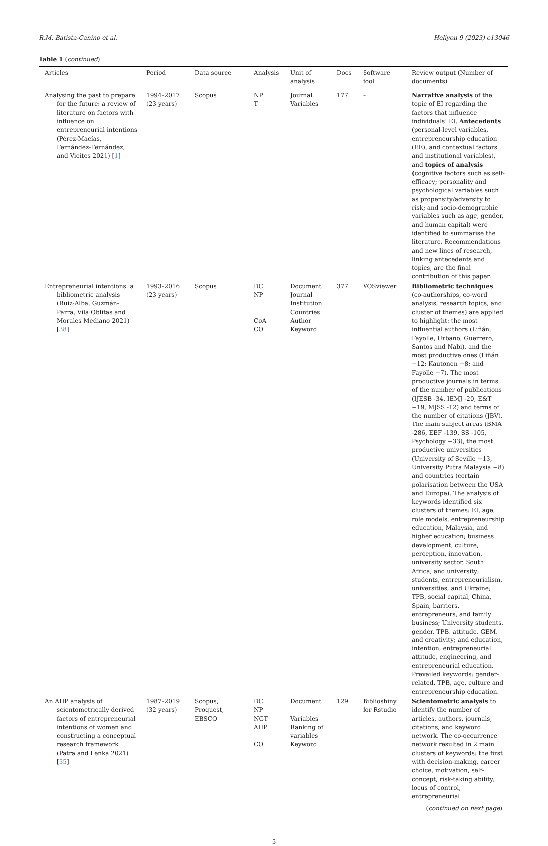R.M. Batista-Canino et al. Heliyon 9 (2023) e13046
Table 1 (continued)
| Articles | Period | Data source | Analysis | Unit of analysis | Docs | Software tool | Review output (Number of documents) |
| --- | --- | --- | --- | --- | --- | --- | --- |
| Analysing the past to prepare for the future: a review of literature on factors with influence on entrepreneurial intentions (Pérez-Macías, Fernández-Fernández, and Vieites 2021) [ 1 ] | 1994–2017 (23 years) | Scopus | NP T | Journal Variables | 177 | – | Narrative analysis of the topic of EI regarding the factors that influence individuals’ EI. Antecedents (personal-level variables, entrepreneurship education (EE), and contextual factors and institutional variables), and topics of analysis ( cognitive factors such as self-efficacy; personality and psychological variables such as propensity/adversity to risk; and socio-demographic variables such as age, gender, and human capital) were identified to summarise the literature. Recommendations and new lines of research, linking antecedents and topics, are the final contribution of this paper. |
| Entrepreneurial intentions: a bibliometric analysis (Ruiz-Alba, Guzmán-Parra, Vila Oblitas and Morales Mediano 2021) [ 38 ] | 1993–2016 (23 years) | Scopus | DC NP CoA CO | Document Journal Institution Countries Author Keyword | 377 | VOSviewer | Bibliometric techniques (co-authorships, co-word analysis, research topics, and cluster of themes) are applied to highlight: the most influential authors (Liñán, Fayolle, Urbano, Guerrero, Santos and Nabi), and the most productive ones (Liñán −12; Kautonen −8; and Fayolle −7). The most productive journals in terms of the number of publications (IJESB -34, IEMJ -20, E&T −19, MJSS -12) and terms of the number of citations (JBV). The main subject areas (BMA -286, EEF -139, SS -105, Psychology −33), the most productive universities (University of Seville −13, University Putra Malaysia −8) and countries (certain polarisation between the USA and Europe). The analysis of keywords identified six clusters of themes: EI, age, role models, entrepreneurship education, Malaysia, and higher education; business development, culture, perception, innovation, university sector, South Africa, and university; students, entrepreneurialism, universities, and Ukraine; TPB, social capital, China, Spain, barriers, entrepreneurs, and family business; University students, gender, TPB, attitude, GEM, and creativity; and education, intention, entrepreneurial attitude, engineering, and entrepreneurial education. Prevailed keywords: gender-related, TPB, age, culture and entrepreneurship education. |
| An AHP analysis of scientometrically derived factors of entrepreneurial intentions of women and constructing a conceptual research framework (Patra and Lenka 2021) [ 35 ] | 1987–2019 (32 years) | Scopus, Proquest, EBSCO | DC NP NGT AHP CO | Document Variables Ranking of variables Keyword | 129 | Biblioshiny for Rstudio | Scientometric analysis to identify the number of articles, authors, journals, citations, and keyword network. The co-occurrence network resulted in 2 main clusters of keywords: the first with decision-making, career choice, motivation, self-concept, risk-taking ability, locus of control, entrepreneurial |
(continued on next page)
5